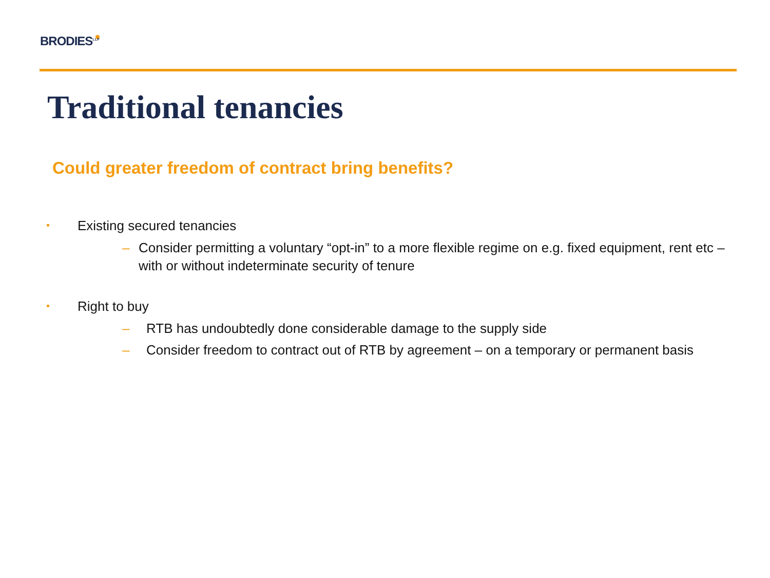BRODIES<sup>LLP</sup>
Traditional tenancies
Could greater freedom of contract bring benefits?
• Existing secured tenancies
– Consider permitting a voluntary “opt-in” to a more flexible regime on e.g. fixed equipment, rent etc – with or without indeterminate security of tenure
• Right to buy
– RTB has undoubtedly done considerable damage to the supply side
– Consider freedom to contract out of RTB by agreement – on a temporary or permanent basis